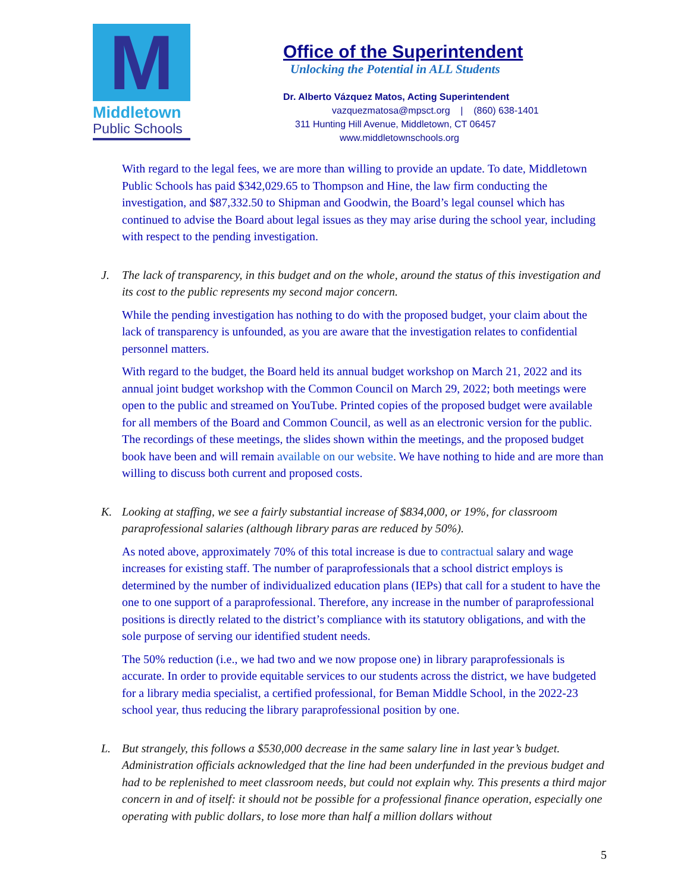M
Middletown
Public Schools
Office of the Superintendent
Unlocking the Potential in ALL Students
Dr. Alberto Vázquez Matos, Acting Superintendent
vazquezmatosa@mpsct.org | (860) 638-1401
311 Hunting Hill Avenue, Middletown, CT 06457
www.middletownschools.org
With regard to the legal fees, we are more than willing to provide an update. To date, Middletown Public Schools has paid $342,029.65 to Thompson and Hine, the law firm conducting the investigation, and $87,332.50 to Shipman and Goodwin, the Board’s legal counsel which has continued to advise the Board about legal issues as they may arise during the school year, including with respect to the pending investigation.
J. The lack of transparency, in this budget and on the whole, around the status of this investigation and its cost to the public represents my second major concern.
While the pending investigation has nothing to do with the proposed budget, your claim about the lack of transparency is unfounded, as you are aware that the investigation relates to confidential personnel matters.
With regard to the budget, the Board held its annual budget workshop on March 21, 2022 and its annual joint budget workshop with the Common Council on March 29, 2022; both meetings were open to the public and streamed on YouTube. Printed copies of the proposed budget were available for all members of the Board and Common Council, as well as an electronic version for the public. The recordings of these meetings, the slides shown within the meetings, and the proposed budget book have been and will remain available on our website. We have nothing to hide and are more than willing to discuss both current and proposed costs.
K. Looking at staffing, we see a fairly substantial increase of $834,000, or 19%, for classroom paraprofessional salaries (although library paras are reduced by 50%).
As noted above, approximately 70% of this total increase is due to contractual salary and wage increases for existing staff. The number of paraprofessionals that a school district employs is determined by the number of individualized education plans (IEPs) that call for a student to have the one to one support of a paraprofessional. Therefore, any increase in the number of paraprofessional positions is directly related to the district’s compliance with its statutory obligations, and with the sole purpose of serving our identified student needs.
The 50% reduction (i.e., we had two and we now propose one) in library paraprofessionals is accurate. In order to provide equitable services to our students across the district, we have budgeted for a library media specialist, a certified professional, for Beman Middle School, in the 2022-23 school year, thus reducing the library paraprofessional position by one.
L. But strangely, this follows a $530,000 decrease in the same salary line in last year’s budget. Administration officials acknowledged that the line had been underfunded in the previous budget and had to be replenished to meet classroom needs, but could not explain why. This presents a third major concern in and of itself: it should not be possible for a professional finance operation, especially one operating with public dollars, to lose more than half a million dollars without
5